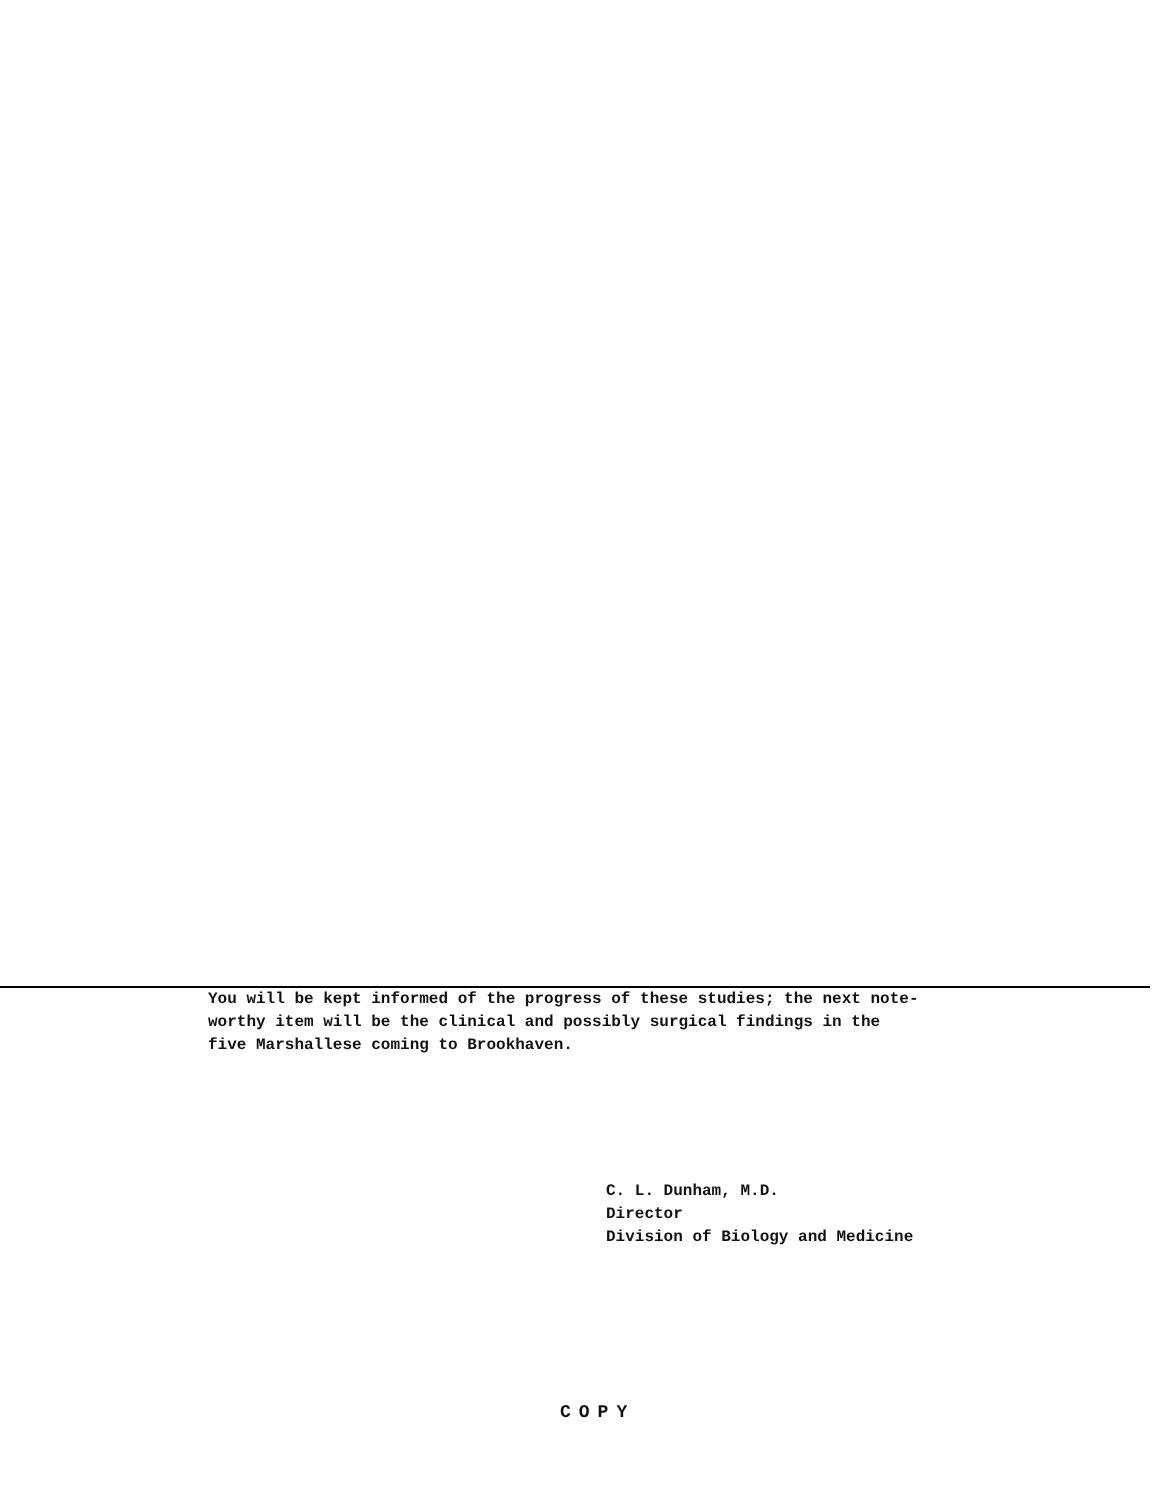You will be kept informed of the progress of these studies; the next note-
worthy item will be the clinical and possibly surgical findings in the
five Marshallese coming to Brookhaven.
C. L. Dunham, M.D.
Director
Division of Biology and Medicine
COPY